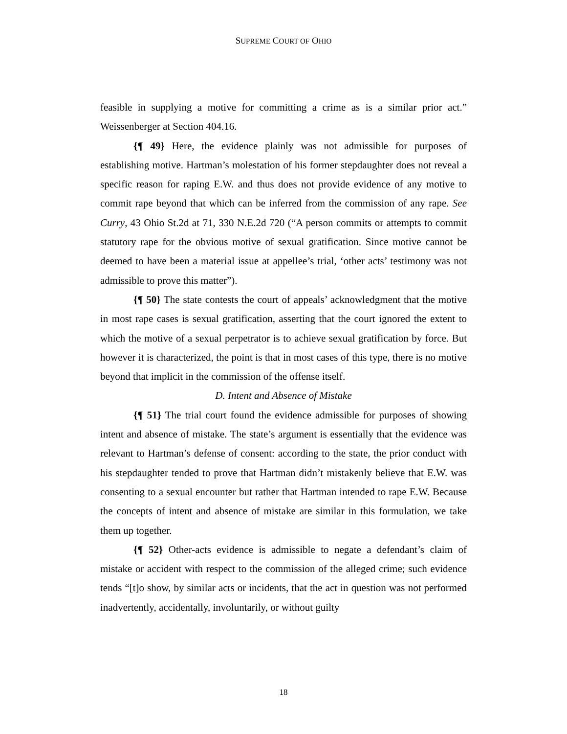SUPREME COURT OF OHIO
feasible in supplying a motive for committing a crime as is a similar prior act.” Weissenberger at Section 404.16.
{¶ 49} Here, the evidence plainly was not admissible for purposes of establishing motive. Hartman’s molestation of his former stepdaughter does not reveal a specific reason for raping E.W. and thus does not provide evidence of any motive to commit rape beyond that which can be inferred from the commission of any rape. See Curry, 43 Ohio St.2d at 71, 330 N.E.2d 720 (“A person commits or attempts to commit statutory rape for the obvious motive of sexual gratification. Since motive cannot be deemed to have been a material issue at appellee’s trial, ‘other acts’ testimony was not admissible to prove this matter”).
{¶ 50} The state contests the court of appeals’ acknowledgment that the motive in most rape cases is sexual gratification, asserting that the court ignored the extent to which the motive of a sexual perpetrator is to achieve sexual gratification by force. But however it is characterized, the point is that in most cases of this type, there is no motive beyond that implicit in the commission of the offense itself.
D. Intent and Absence of Mistake
{¶ 51} The trial court found the evidence admissible for purposes of showing intent and absence of mistake. The state’s argument is essentially that the evidence was relevant to Hartman’s defense of consent: according to the state, the prior conduct with his stepdaughter tended to prove that Hartman didn’t mistakenly believe that E.W. was consenting to a sexual encounter but rather that Hartman intended to rape E.W. Because the concepts of intent and absence of mistake are similar in this formulation, we take them up together.
{¶ 52} Other-acts evidence is admissible to negate a defendant’s claim of mistake or accident with respect to the commission of the alleged crime; such evidence tends “[t]o show, by similar acts or incidents, that the act in question was not performed inadvertently, accidentally, involuntarily, or without guilty
18